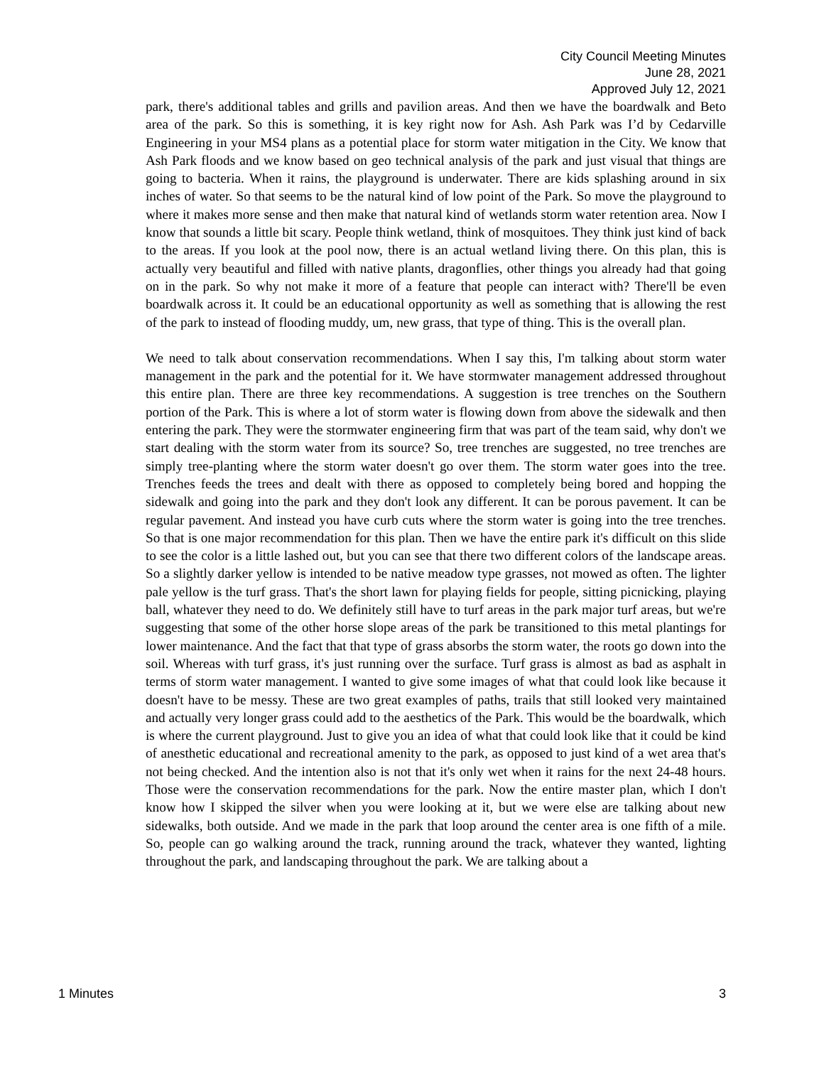City Council Meeting Minutes
June 28, 2021
Approved July 12, 2021
park, there's additional tables and grills and pavilion areas. And then we have the boardwalk and Beto area of the park. So this is something, it is key right now for Ash. Ash Park was I’d by Cedarville Engineering in your MS4 plans as a potential place for storm water mitigation in the City. We know that Ash Park floods and we know based on geo technical analysis of the park and just visual that things are going to bacteria. When it rains, the playground is underwater. There are kids splashing around in six inches of water. So that seems to be the natural kind of low point of the Park. So move the playground to where it makes more sense and then make that natural kind of wetlands storm water retention area. Now I know that sounds a little bit scary. People think wetland, think of mosquitoes. They think just kind of back to the areas. If you look at the pool now, there is an actual wetland living there. On this plan, this is actually very beautiful and filled with native plants, dragonflies, other things you already had that going on in the park. So why not make it more of a feature that people can interact with? There'll be even boardwalk across it. It could be an educational opportunity as well as something that is allowing the rest of the park to instead of flooding muddy, um, new grass, that type of thing. This is the overall plan.
We need to talk about conservation recommendations. When I say this, I'm talking about storm water management in the park and the potential for it. We have stormwater management addressed throughout this entire plan. There are three key recommendations. A suggestion is tree trenches on the Southern portion of the Park. This is where a lot of storm water is flowing down from above the sidewalk and then entering the park. They were the stormwater engineering firm that was part of the team said, why don't we start dealing with the storm water from its source? So, tree trenches are suggested, no tree trenches are simply tree-planting where the storm water doesn't go over them. The storm water goes into the tree. Trenches feeds the trees and dealt with there as opposed to completely being bored and hopping the sidewalk and going into the park and they don't look any different. It can be porous pavement. It can be regular pavement. And instead you have curb cuts where the storm water is going into the tree trenches. So that is one major recommendation for this plan. Then we have the entire park it's difficult on this slide to see the color is a little lashed out, but you can see that there two different colors of the landscape areas. So a slightly darker yellow is intended to be native meadow type grasses, not mowed as often. The lighter pale yellow is the turf grass. That's the short lawn for playing fields for people, sitting picnicking, playing ball, whatever they need to do. We definitely still have to turf areas in the park major turf areas, but we're suggesting that some of the other horse slope areas of the park be transitioned to this metal plantings for lower maintenance. And the fact that that type of grass absorbs the storm water, the roots go down into the soil. Whereas with turf grass, it's just running over the surface. Turf grass is almost as bad as asphalt in terms of storm water management. I wanted to give some images of what that could look like because it doesn't have to be messy. These are two great examples of paths, trails that still looked very maintained and actually very longer grass could add to the aesthetics of the Park. This would be the boardwalk, which is where the current playground. Just to give you an idea of what that could look like that it could be kind of anesthetic educational and recreational amenity to the park, as opposed to just kind of a wet area that's not being checked. And the intention also is not that it's only wet when it rains for the next 24-48 hours. Those were the conservation recommendations for the park. Now the entire master plan, which I don't know how I skipped the silver when you were looking at it, but we were else are talking about new sidewalks, both outside. And we made in the park that loop around the center area is one fifth of a mile. So, people can go walking around the track, running around the track, whatever they wanted, lighting throughout the park, and landscaping throughout the park. We are talking about a
1 Minutes 3